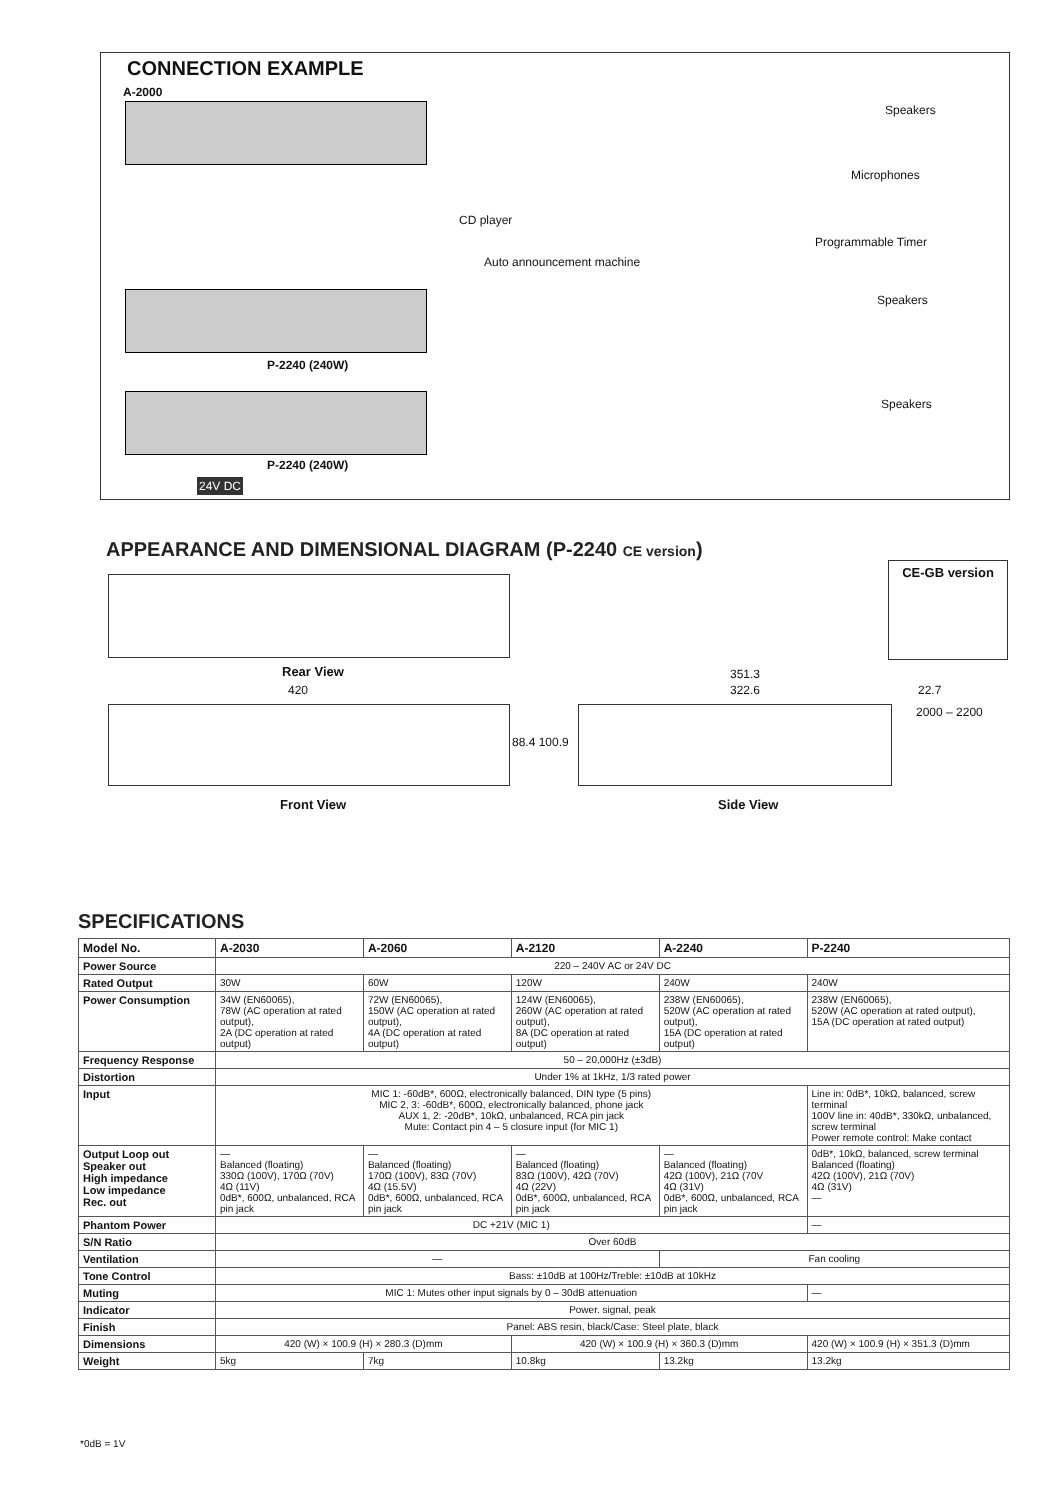CONNECTION EXAMPLE
A-2000
Speakers
Microphones
CD player
Programmable Timer
Auto announcement machine
Speakers
P-2240 (240W)
Speakers
P-2240 (240W)
24V DC
APPEARANCE AND DIMENSIONAL DIAGRAM (P-2240 CE version)
CE-GB version
Rear View
420
351.3
322.6 22.7
2000 – 2200
88.4 100.9
Front View Side View
SPECIFICATIONS
| Model No. | A-2030 | A-2060 | A-2120 | A-2240 | P-2240 |
| --- | --- | --- | --- | --- | --- |
| Power Source | 220 – 240V AC or 24V DC | | | | |
| Rated Output | 30W | 60W | 120W | 240W | 240W |
| Power Consumption | 34W (EN60065), 78W (AC operation at rated output), 2A (DC operation at rated output) | 72W (EN60065), 150W (AC operation at rated output), 4A (DC operation at rated output) | 124W (EN60065), 260W (AC operation at rated output), 8A (DC operation at rated output) | 238W (EN60065), 520W (AC operation at rated output), 15A (DC operation at rated output) | 238W (EN60065), 520W (AC operation at rated output), 15A (DC operation at rated output) |
| Frequency Response | 50 – 20,000Hz (±3dB) | | | | |
| Distortion | Under 1% at 1kHz, 1/3 rated power | | | | |
| Input | MIC 1: -60dB*, 600Ω, electronically balanced, DIN type (5 pins) MIC 2, 3: -60dB*, 600Ω, electronically balanced, phone jack AUX 1, 2: -20dB*, 10kΩ, unbalanced, RCA pin jack Mute: Contact pin 4 – 5 closure input (for MIC 1) | | | | Line in: 0dB*, 10kΩ, balanced, screw terminal 100V line in: 40dB*, 330kΩ, unbalanced, screw terminal Power remote control: Make contact |
| Output Loop out Speaker out High impedance Low impedance Rec. out | — Balanced (floating) 330Ω (100V), 170Ω (70V) 4Ω (11V) 0dB*, 600Ω, unbalanced, RCA pin jack | — Balanced (floating) 170Ω (100V), 83Ω (70V) 4Ω (15.5V) 0dB*, 600Ω, unbalanced, RCA pin jack | — Balanced (floating) 83Ω (100V), 42Ω (70V) 4Ω (22V) 0dB*, 600Ω, unbalanced, RCA pin jack | — Balanced (floating) 42Ω (100V), 21Ω (70V 4Ω (31V) 0dB*, 600Ω, unbalanced, RCA pin jack | 0dB*, 10kΩ, balanced, screw terminal Balanced (floating) 42Ω (100V), 21Ω (70V) 4Ω (31V) — |
| Phantom Power | DC +21V (MIC 1) | | | | — |
| S/N Ratio | Over 60dB | | | | |
| Ventilation | — | | | Fan cooling | |
| Tone Control | Bass: ±10dB at 100Hz/Treble: ±10dB at 10kHz | | | | |
| Muting | MIC 1: Mutes other input signals by 0 – 30dB attenuation | | | | — |
| Indicator | Power. signal, peak | | | | |
| Finish | Panel: ABS resin, black/Case: Steel plate, black | | | | |
| Dimensions | 420 (W) × 100.9 (H) × 280.3 (D)mm | | 420 (W) × 100.9 (H) × 360.3 (D)mm | | 420 (W) × 100.9 (H) × 351.3 (D)mm |
| Weight | 5kg | 7kg | 10.8kg | 13.2kg | 13.2kg |
*0dB = 1V